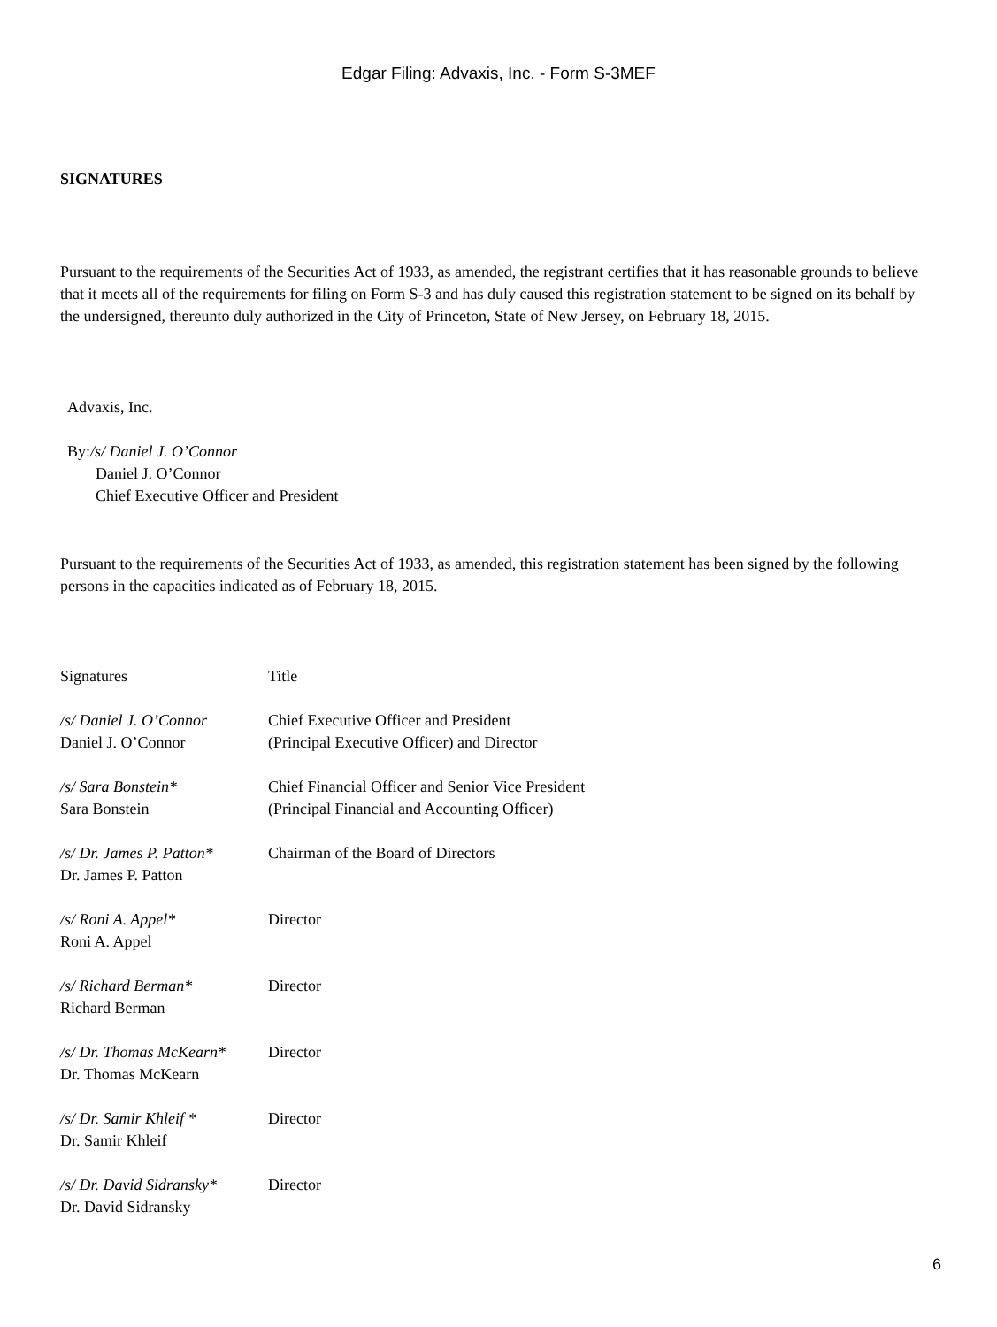Edgar Filing: Advaxis, Inc. - Form S-3MEF
SIGNATURES
Pursuant to the requirements of the Securities Act of 1933, as amended, the registrant certifies that it has reasonable grounds to believe that it meets all of the requirements for filing on Form S-3 and has duly caused this registration statement to be signed on its behalf by the undersigned, thereunto duly authorized in the City of Princeton, State of New Jersey, on February 18, 2015.
Advaxis, Inc.
By:/s/ Daniel J. O’Connor
Daniel J. O’Connor
Chief Executive Officer and President
Pursuant to the requirements of the Securities Act of 1933, as amended, this registration statement has been signed by the following persons in the capacities indicated as of February 18, 2015.
| Signatures | Title |
| /s/ Daniel J. O’Connor Daniel J. O’Connor | Chief Executive Officer and President (Principal Executive Officer) and Director |
| /s/ Sara Bonstein* Sara Bonstein | Chief Financial Officer and Senior Vice President (Principal Financial and Accounting Officer) |
| /s/ Dr. James P. Patton* Dr. James P. Patton | Chairman of the Board of Directors |
| /s/ Roni A. Appel* Roni A. Appel | Director |
| /s/ Richard Berman* Richard Berman | Director |
| /s/ Dr. Thomas McKearn* Dr. Thomas McKearn | Director |
| /s/ Dr. Samir Khleif * Dr. Samir Khleif | Director |
| /s/ Dr. David Sidransky* Dr. David Sidransky | Director |
6